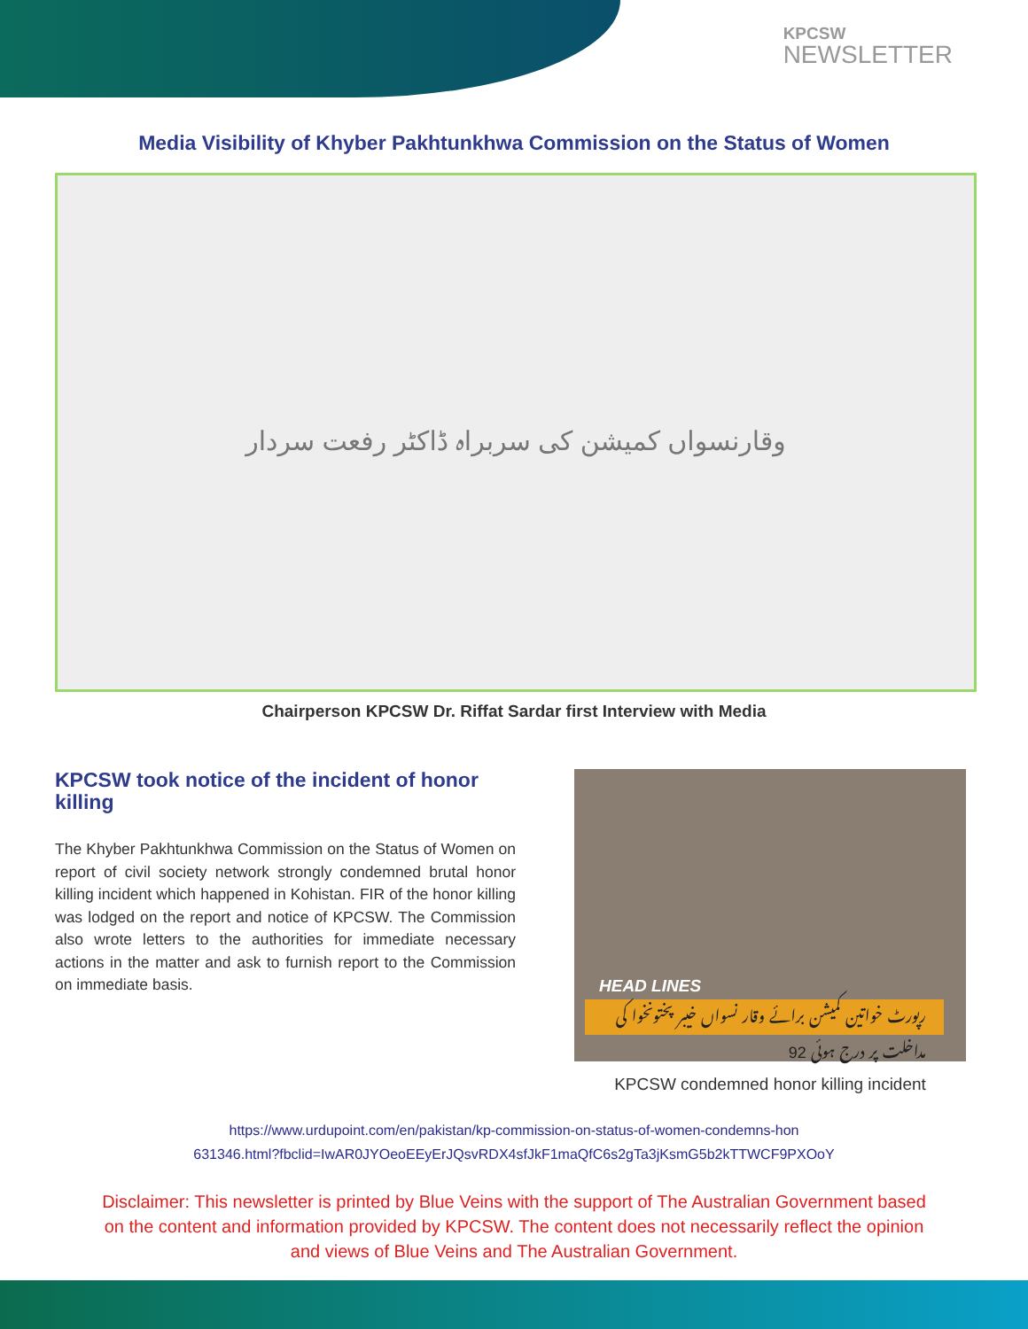KPCSW
NEWSLETTER
Media Visibility of Khyber Pakhtunkhwa Commission on the Status of Women
وقارنسواں کمیشن کی سربراہ ڈاکٹر رفعت سردار
Chairperson KPCSW Dr. Riffat Sardar first Interview with Media
KPCSW took notice of the incident of honor killing
The Khyber Pakhtunkhwa Commission on the Status of Women on report of civil society network strongly condemned brutal honor killing incident which happened in Kohistan. FIR of the honor killing was lodged on the report and notice of KPCSW. The Commission also wrote letters to the authorities for immediate necessary actions in the matter and ask to furnish report to the Commission on immediate basis.
HEAD LINES
رپورٹ خواتین کمیشن برائے وقار نسواں خیبر پختونخوا کی مداخلت پر درج ہوئی 92
KPCSW condemned honor killing incident
https://www.urdupoint.com/en/pakistan/kp-commission-on-status-of-women-condemns-hon
631346.html?fbclid=IwAR0JYOeoEEyErJQsvRDX4sfJkF1maQfC6s2gTa3jKsmG5b2kTTWCF9PXOoY
Disclaimer: This newsletter is printed by Blue Veins with the support of The Australian Government based on the content and information provided by KPCSW. The content does not necessarily reflect the opinion and views of Blue Veins and The Australian Government.